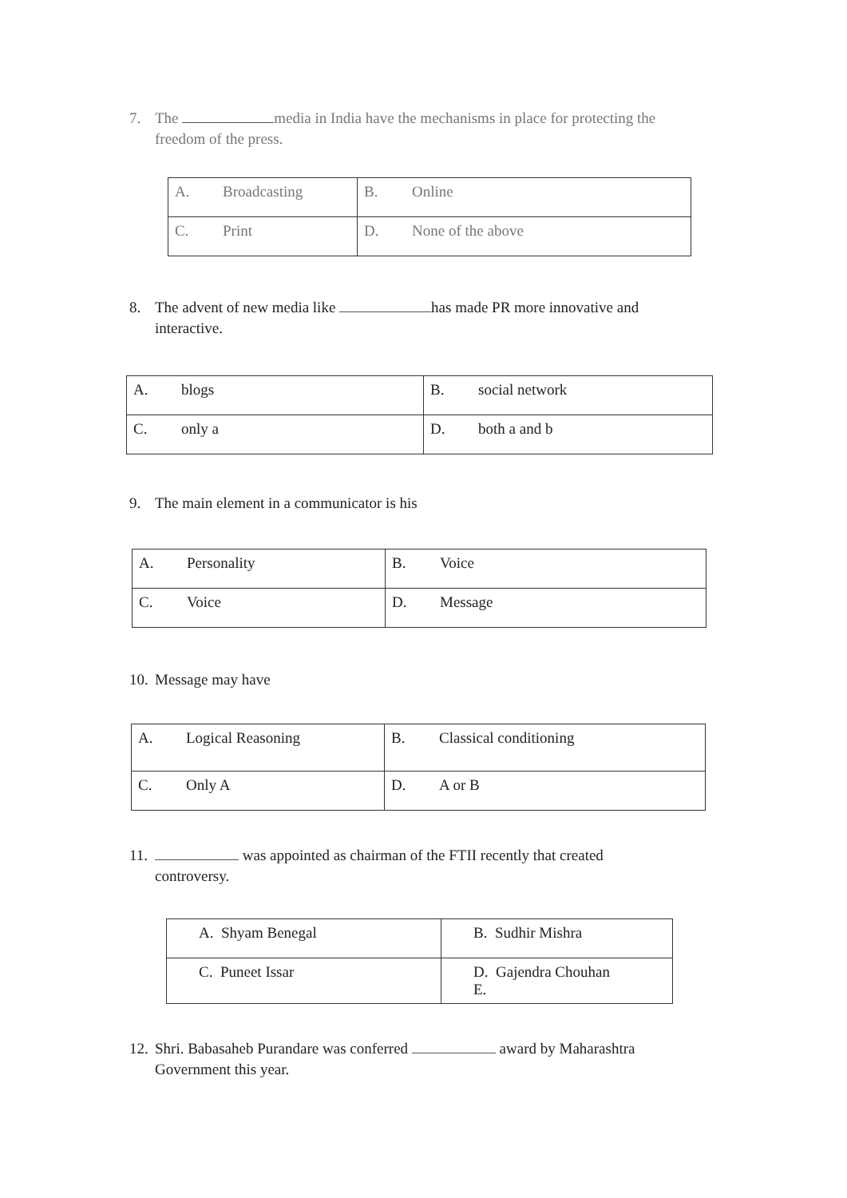7. The media in India have the mechanisms in place for protecting the
freedom of the press.
| A. Broadcasting | B. Online |
| C. Print | D. None of the above |
8. The advent of new media like has made PR more innovative and
interactive.
| A. blogs | B. social network |
| C. only a | D. both a and b |
9. The main element in a communicator is his
| A. Personality | B. Voice |
| C. Voice | D. Message |
10. Message may have
| A. Logical Reasoning | B. Classical conditioning |
| C. Only A | D. A or B |
11. was appointed as chairman of the FTII recently that created
controversy.
| A. Shyam Benegal | B. Sudhir Mishra |
| C. Puneet Issar | D. Gajendra Chouhan E. |
12. Shri. Babasaheb Purandare was conferred award by Maharashtra
Government this year.